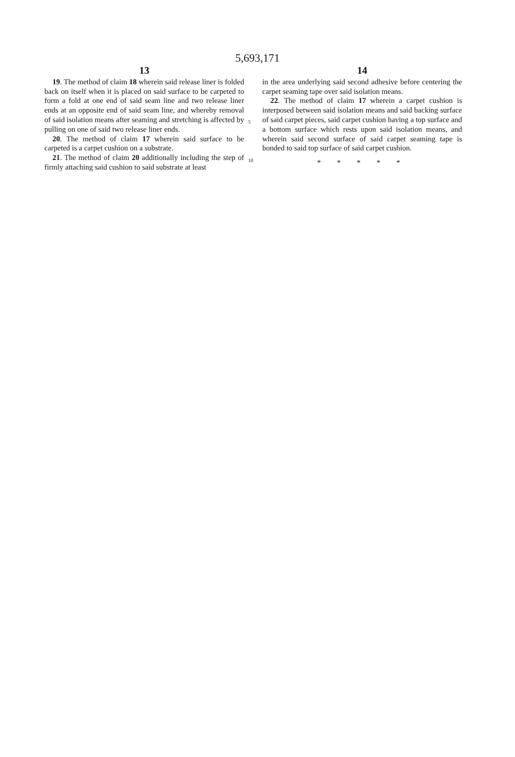5,693,171
13
19. The method of claim 18 wherein said release liner is folded back on itself when it is placed on said surface to be carpeted to form a fold at one end of said seam line and two release liner ends at an opposite end of said seam line, and whereby removal of said isolation means after seaming and stretching is affected by pulling on one of said two release liner ends.
20. The method of claim 17 wherein said surface to be carpeted is a carpet cushion on a substrate.
21. The method of claim 20 additionally including the step of firmly attaching said cushion to said substrate at least
5
10
14
in the area underlying said second adhesive before centering the carpet seaming tape over said isolation means.
22. The method of claim 17 wherein a carpet cushion is interposed between said isolation means and said backing surface of said carpet pieces, said carpet cushion having a top surface and a bottom surface which rests upon said isolation means, and wherein said second surface of said carpet seaming tape is bonded to said top surface of said carpet cushion.
* * * * *